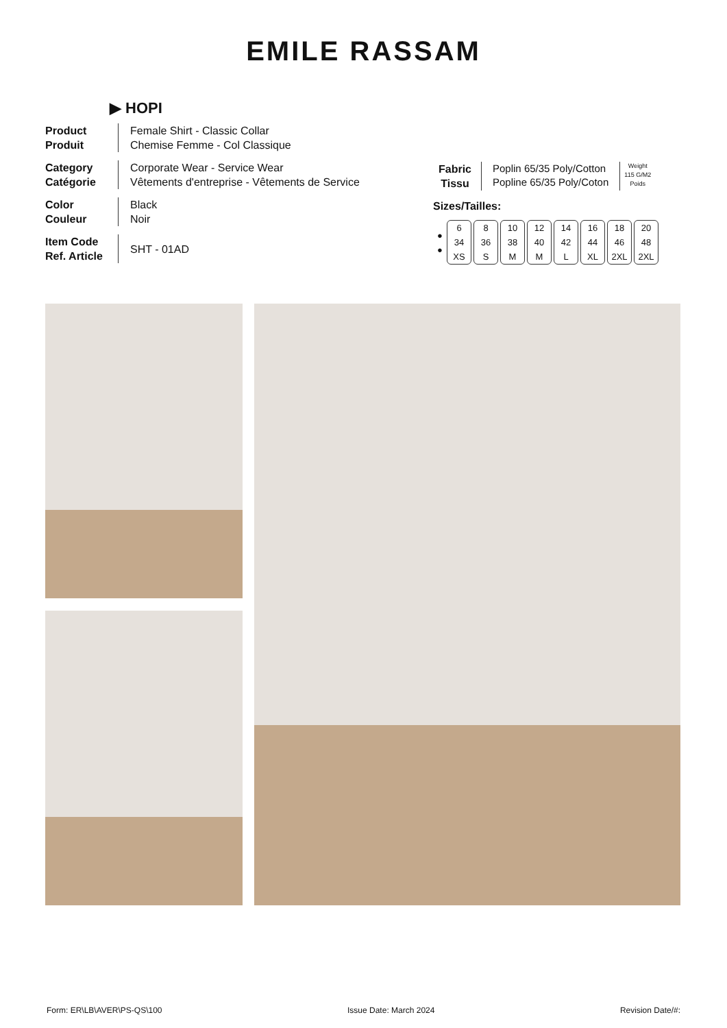EMILE RASSAM
▶ HOPI
Product
Produit
Female Shirt - Classic Collar
Chemise Femme - Col Classique
Category
Catégorie
Corporate Wear - Service Wear
Vêtements d'entreprise - Vêtements de Service
Color
Couleur
Black
Noir
Item Code
Ref. Article
SHT - 01AD
Fabric
Tissu
Poplin 65/35 Poly/Cotton
Popline 65/35 Poly/Coton
Weight
115 G/M2
Poids
Sizes/Tailles:
| ● ● | 6 34 XS | 8 36 S | 10 38 M | 12 40 M | 14 42 L | 16 44 XL | 18 46 2XL | 20 48 2XL |
Form: ER\LB\AVER\PS-QS\100 Issue Date: March 2024 Revision Date/#: